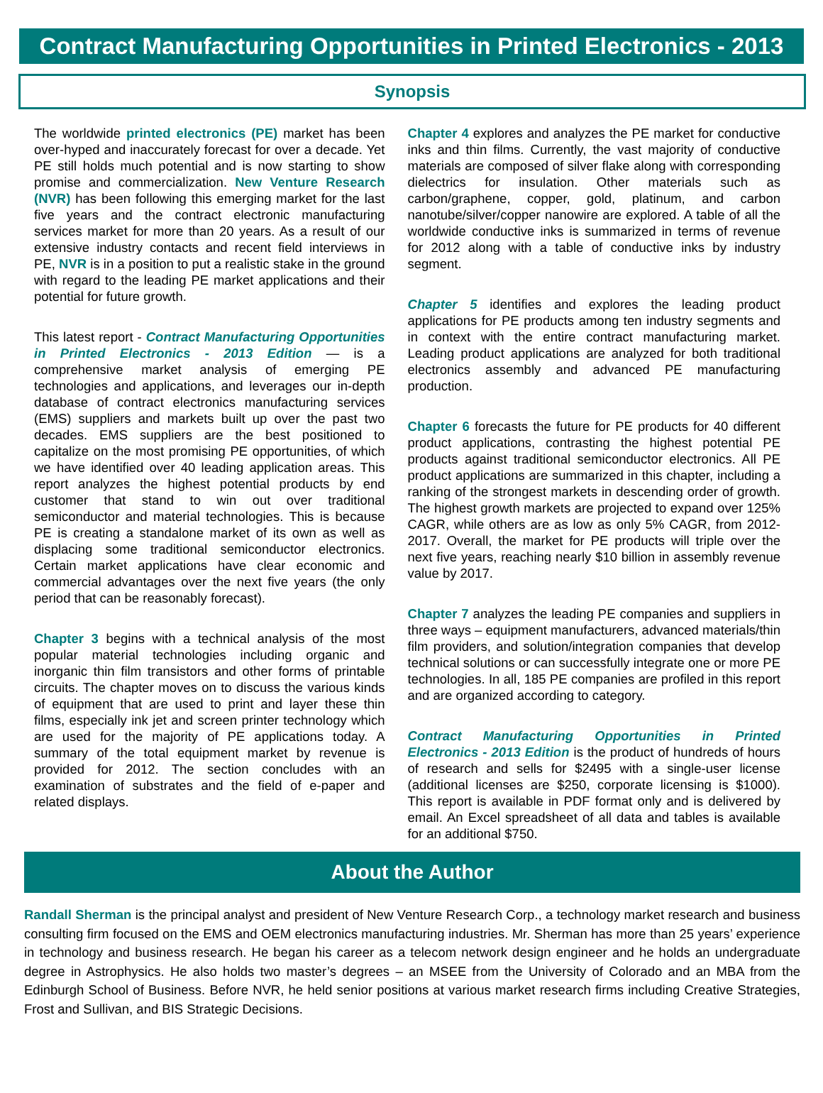Contract Manufacturing Opportunities in Printed Electronics - 2013
Synopsis
The worldwide printed electronics (PE) market has been over-hyped and inaccurately forecast for over a decade. Yet PE still holds much potential and is now starting to show promise and commercialization. New Venture Research (NVR) has been following this emerging market for the last five years and the contract electronic manufacturing services market for more than 20 years. As a result of our extensive industry contacts and recent field interviews in PE, NVR is in a position to put a realistic stake in the ground with regard to the leading PE market applications and their potential for future growth.
This latest report - Contract Manufacturing Opportunities in Printed Electronics - 2013 Edition — is a comprehensive market analysis of emerging PE technologies and applications, and leverages our in-depth database of contract electronics manufacturing services (EMS) suppliers and markets built up over the past two decades. EMS suppliers are the best positioned to capitalize on the most promising PE opportunities, of which we have identified over 40 leading application areas. This report analyzes the highest potential products by end customer that stand to win out over traditional semiconductor and material technologies. This is because PE is creating a standalone market of its own as well as displacing some traditional semiconductor electronics. Certain market applications have clear economic and commercial advantages over the next five years (the only period that can be reasonably forecast).
Chapter 3 begins with a technical analysis of the most popular material technologies including organic and inorganic thin film transistors and other forms of printable circuits. The chapter moves on to discuss the various kinds of equipment that are used to print and layer these thin films, especially ink jet and screen printer technology which are used for the majority of PE applications today. A summary of the total equipment market by revenue is provided for 2012. The section concludes with an examination of substrates and the field of e-paper and related displays.
Chapter 4 explores and analyzes the PE market for conductive inks and thin films. Currently, the vast majority of conductive materials are composed of silver flake along with corresponding dielectrics for insulation. Other materials such as carbon/graphene, copper, gold, platinum, and carbon nanotube/silver/copper nanowire are explored. A table of all the worldwide conductive inks is summarized in terms of revenue for 2012 along with a table of conductive inks by industry segment.
Chapter 5 identifies and explores the leading product applications for PE products among ten industry segments and in context with the entire contract manufacturing market. Leading product applications are analyzed for both traditional electronics assembly and advanced PE manufacturing production.
Chapter 6 forecasts the future for PE products for 40 different product applications, contrasting the highest potential PE products against traditional semiconductor electronics. All PE product applications are summarized in this chapter, including a ranking of the strongest markets in descending order of growth. The highest growth markets are projected to expand over 125% CAGR, while others are as low as only 5% CAGR, from 2012-2017. Overall, the market for PE products will triple over the next five years, reaching nearly $10 billion in assembly revenue value by 2017.
Chapter 7 analyzes the leading PE companies and suppliers in three ways – equipment manufacturers, advanced materials/thin film providers, and solution/integration companies that develop technical solutions or can successfully integrate one or more PE technologies. In all, 185 PE companies are profiled in this report and are organized according to category.
Contract Manufacturing Opportunities in Printed Electronics - 2013 Edition is the product of hundreds of hours of research and sells for $2495 with a single-user license (additional licenses are $250, corporate licensing is $1000). This report is available in PDF format only and is delivered by email. An Excel spreadsheet of all data and tables is available for an additional $750.
About the Author
Randall Sherman is the principal analyst and president of New Venture Research Corp., a technology market research and business consulting firm focused on the EMS and OEM electronics manufacturing industries. Mr. Sherman has more than 25 years’ experience in technology and business research. He began his career as a telecom network design engineer and he holds an undergraduate degree in Astrophysics. He also holds two master’s degrees – an MSEE from the University of Colorado and an MBA from the Edinburgh School of Business. Before NVR, he held senior positions at various market research firms including Creative Strategies, Frost and Sullivan, and BIS Strategic Decisions.